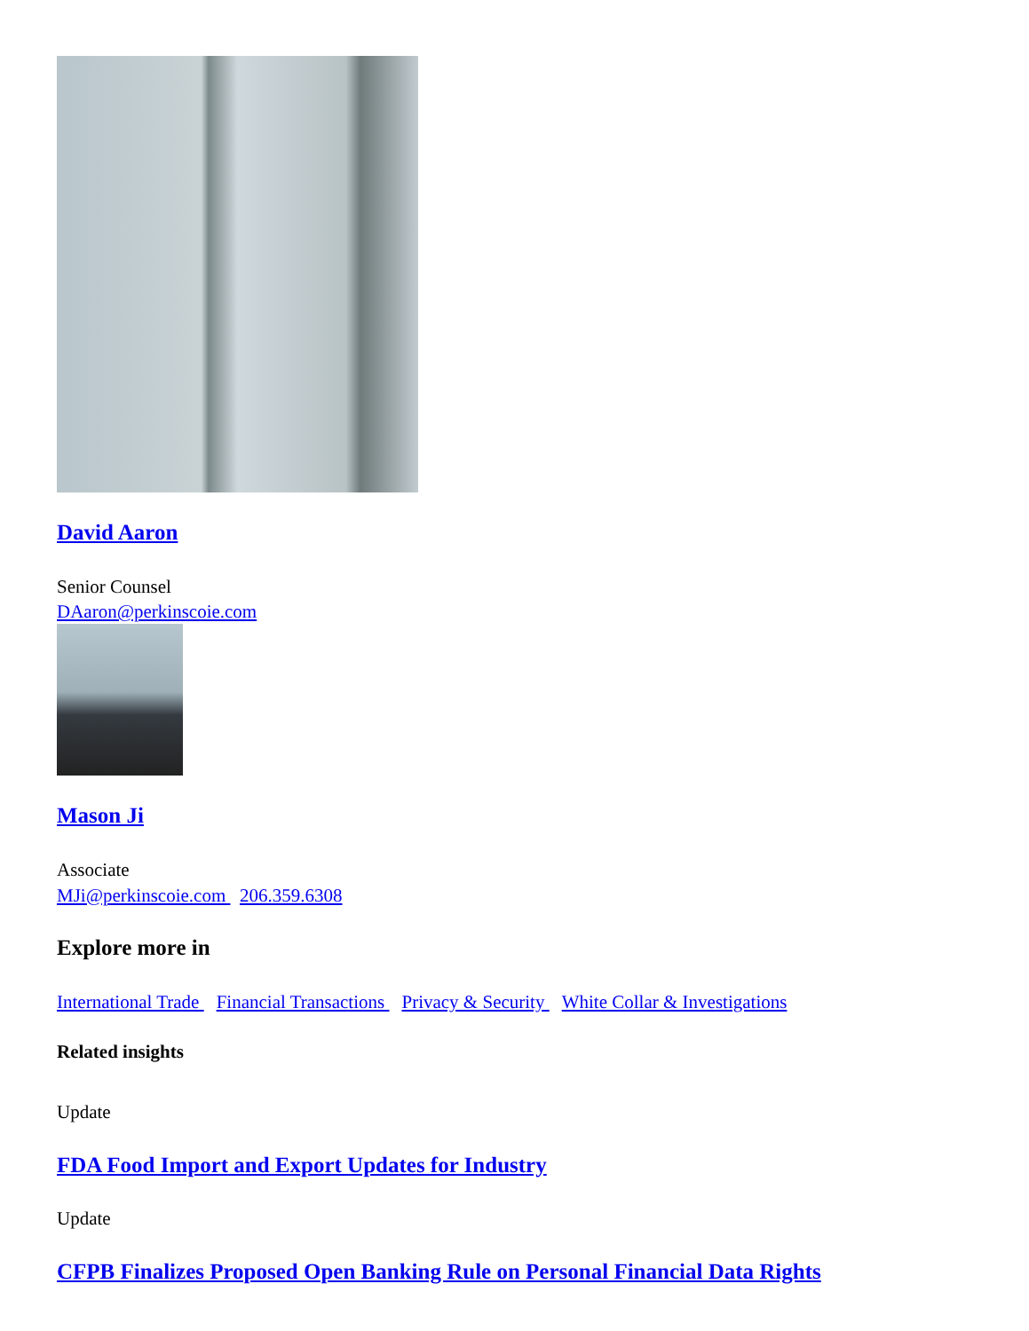David Aaron
Senior Counsel
DAaron@perkinscoie.com
Mason Ji
Associate
MJi@perkinscoie.com 206.359.6308
Explore more in
International Trade Financial Transactions Privacy & Security White Collar & Investigations
Related insights
Update
FDA Food Import and Export Updates for Industry
Update
CFPB Finalizes Proposed Open Banking Rule on Personal Financial Data Rights